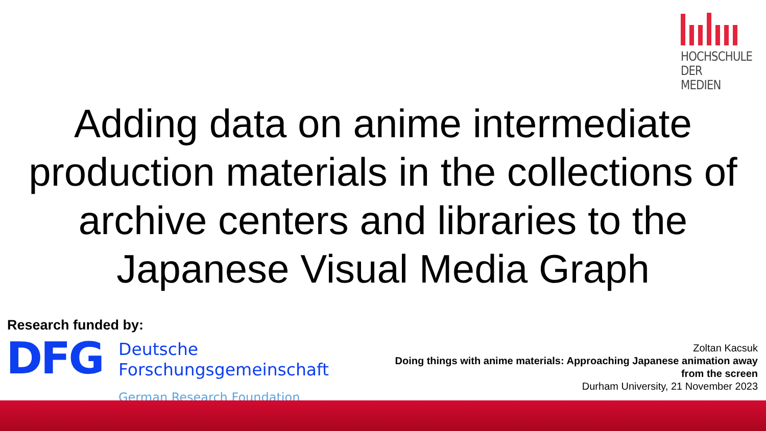HOCHSCHULE
DER MEDIEN
Adding data on anime intermediate production materials in the collections of archive centers and libraries to the Japanese Visual Media Graph
Research funded by:
DFG
Deutsche
Forschungsgemeinschaft
German Research Foundation
Zoltan Kacsuk
Doing things with anime materials: Approaching Japanese animation away from the screen
Durham University, 21 November 2023